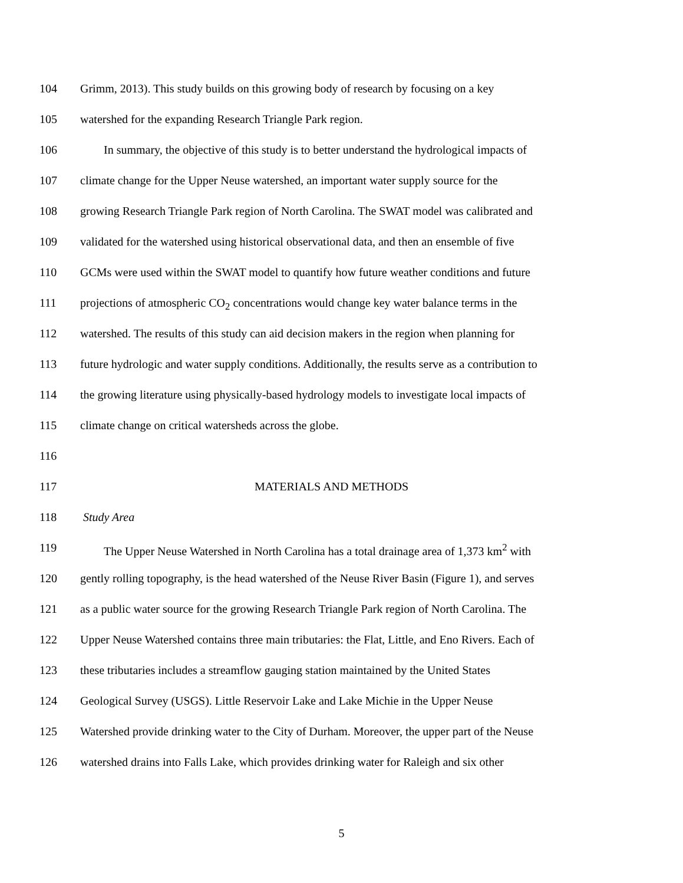104 Grimm, 2013). This study builds on this growing body of research by focusing on a key
105 watershed for the expanding Research Triangle Park region.
106 In summary, the objective of this study is to better understand the hydrological impacts of
107 climate change for the Upper Neuse watershed, an important water supply source for the
108 growing Research Triangle Park region of North Carolina. The SWAT model was calibrated and
109 validated for the watershed using historical observational data, and then an ensemble of five
110 GCMs were used within the SWAT model to quantify how future weather conditions and future
111 projections of atmospheric CO<sub>2</sub> concentrations would change key water balance terms in the
112 watershed. The results of this study can aid decision makers in the region when planning for
113 future hydrologic and water supply conditions. Additionally, the results serve as a contribution to
114 the growing literature using physically-based hydrology models to investigate local impacts of
115 climate change on critical watersheds across the globe.
116
117 MATERIALS AND METHODS
118 Study Area
119 The Upper Neuse Watershed in North Carolina has a total drainage area of 1,373 km<sup>2</sup> with
120 gently rolling topography, is the head watershed of the Neuse River Basin (Figure 1), and serves
121 as a public water source for the growing Research Triangle Park region of North Carolina. The
122 Upper Neuse Watershed contains three main tributaries: the Flat, Little, and Eno Rivers. Each of
123 these tributaries includes a streamflow gauging station maintained by the United States
124 Geological Survey (USGS). Little Reservoir Lake and Lake Michie in the Upper Neuse
125 Watershed provide drinking water to the City of Durham. Moreover, the upper part of the Neuse
126 watershed drains into Falls Lake, which provides drinking water for Raleigh and six other
5